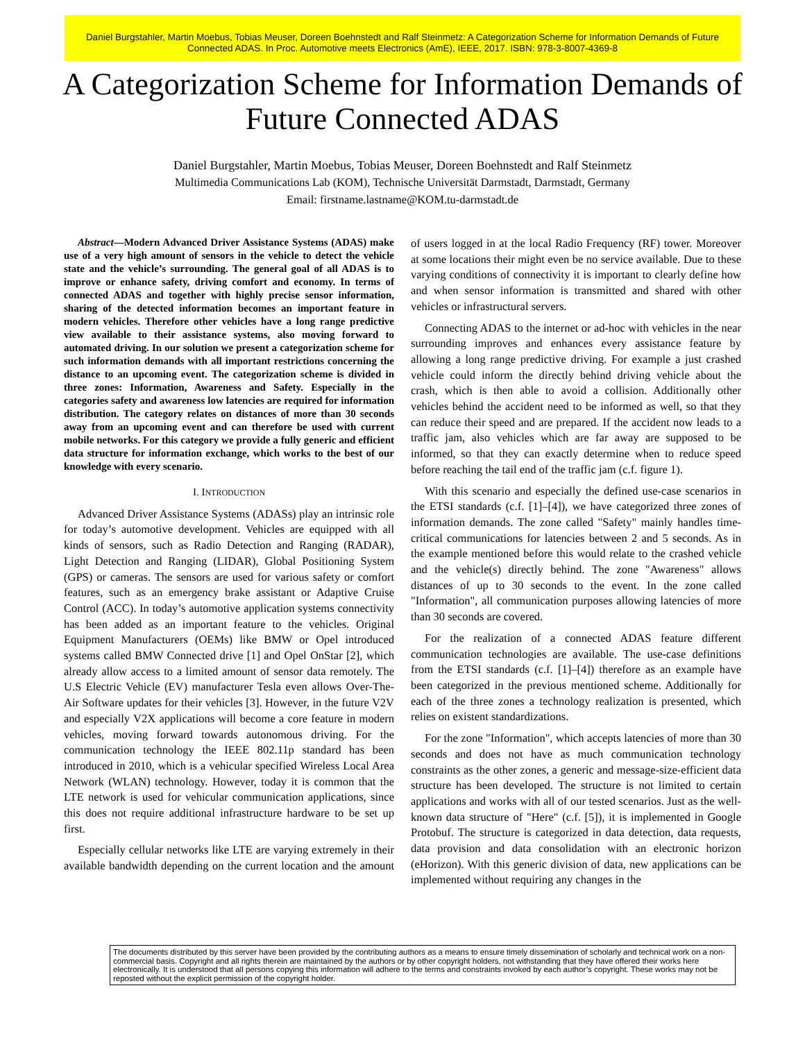Daniel Burgstahler, Martin Moebus, Tobias Meuser, Doreen Boehnstedt and Ralf Steinmetz: A Categorization Scheme for Information Demands of Future Connected ADAS. In Proc. Automotive meets Electronics (AmE), IEEE, 2017. ISBN: 978-3-8007-4369-8
A Categorization Scheme for Information Demands of Future Connected ADAS
Daniel Burgstahler, Martin Moebus, Tobias Meuser, Doreen Boehnstedt and Ralf Steinmetz
Multimedia Communications Lab (KOM), Technische Universität Darmstadt, Darmstadt, Germany
Email: firstname.lastname@KOM.tu-darmstadt.de
Abstract—Modern Advanced Driver Assistance Systems (ADAS) make use of a very high amount of sensors in the vehicle to detect the vehicle state and the vehicle’s surrounding. The general goal of all ADAS is to improve or enhance safety, driving comfort and economy. In terms of connected ADAS and together with highly precise sensor information, sharing of the detected information becomes an important feature in modern vehicles. Therefore other vehicles have a long range predictive view available to their assistance systems, also moving forward to automated driving. In our solution we present a categorization scheme for such information demands with all important restrictions concerning the distance to an upcoming event. The categorization scheme is divided in three zones: Information, Awareness and Safety. Especially in the categories safety and awareness low latencies are required for information distribution. The category relates on distances of more than 30 seconds away from an upcoming event and can therefore be used with current mobile networks. For this category we provide a fully generic and efficient data structure for information exchange, which works to the best of our knowledge with every scenario.
I. INTRODUCTION
Advanced Driver Assistance Systems (ADASs) play an intrinsic role for today’s automotive development. Vehicles are equipped with all kinds of sensors, such as Radio Detection and Ranging (RADAR), Light Detection and Ranging (LIDAR), Global Positioning System (GPS) or cameras. The sensors are used for various safety or comfort features, such as an emergency brake assistant or Adaptive Cruise Control (ACC). In today’s automotive application systems connectivity has been added as an important feature to the vehicles. Original Equipment Manufacturers (OEMs) like BMW or Opel introduced systems called BMW Connected drive [1] and Opel OnStar [2], which already allow access to a limited amount of sensor data remotely. The U.S Electric Vehicle (EV) manufacturer Tesla even allows Over-The-Air Software updates for their vehicles [3]. However, in the future V2V and especially V2X applications will become a core feature in modern vehicles, moving forward towards autonomous driving. For the communication technology the IEEE 802.11p standard has been introduced in 2010, which is a vehicular specified Wireless Local Area Network (WLAN) technology. However, today it is common that the LTE network is used for vehicular communication applications, since this does not require additional infrastructure hardware to be set up first.
Especially cellular networks like LTE are varying extremely in their available bandwidth depending on the current location and the amount of users logged in at the local Radio Frequency (RF) tower. Moreover at some locations their might even be no service available. Due to these varying conditions of connectivity it is important to clearly define how and when sensor information is transmitted and shared with other vehicles or infrastructural servers.
Connecting ADAS to the internet or ad-hoc with vehicles in the near surrounding improves and enhances every assistance feature by allowing a long range predictive driving. For example a just crashed vehicle could inform the directly behind driving vehicle about the crash, which is then able to avoid a collision. Additionally other vehicles behind the accident need to be informed as well, so that they can reduce their speed and are prepared. If the accident now leads to a traffic jam, also vehicles which are far away are supposed to be informed, so that they can exactly determine when to reduce speed before reaching the tail end of the traffic jam (c.f. figure 1).
With this scenario and especially the defined use-case scenarios in the ETSI standards (c.f. [1]–[4]), we have categorized three zones of information demands. The zone called "Safety" mainly handles time-critical communications for latencies between 2 and 5 seconds. As in the example mentioned before this would relate to the crashed vehicle and the vehicle(s) directly behind. The zone "Awareness" allows distances of up to 30 seconds to the event. In the zone called "Information", all communication purposes allowing latencies of more than 30 seconds are covered.
For the realization of a connected ADAS feature different communication technologies are available. The use-case definitions from the ETSI standards (c.f. [1]–[4]) therefore as an example have been categorized in the previous mentioned scheme. Additionally for each of the three zones a technology realization is presented, which relies on existent standardizations.
For the zone "Information", which accepts latencies of more than 30 seconds and does not have as much communication technology constraints as the other zones, a generic and message-size-efficient data structure has been developed. The structure is not limited to certain applications and works with all of our tested scenarios. Just as the well-known data structure of "Here" (c.f. [5]), it is implemented in Google Protobuf. The structure is categorized in data detection, data requests, data provision and data consolidation with an electronic horizon (eHorizon). With this generic division of data, new applications can be implemented without requiring any changes in the
The documents distributed by this server have been provided by the contributing authors as a means to ensure timely dissemination of scholarly and technical work on a non-commercial basis. Copyright and all rights therein are maintained by the authors or by other copyright holders, not withstanding that they have offered their works here electronically. It is understood that all persons copying this information will adhere to the terms and constraints invoked by each author’s copyright. These works may not be reposted without the explicit permission of the copyright holder.